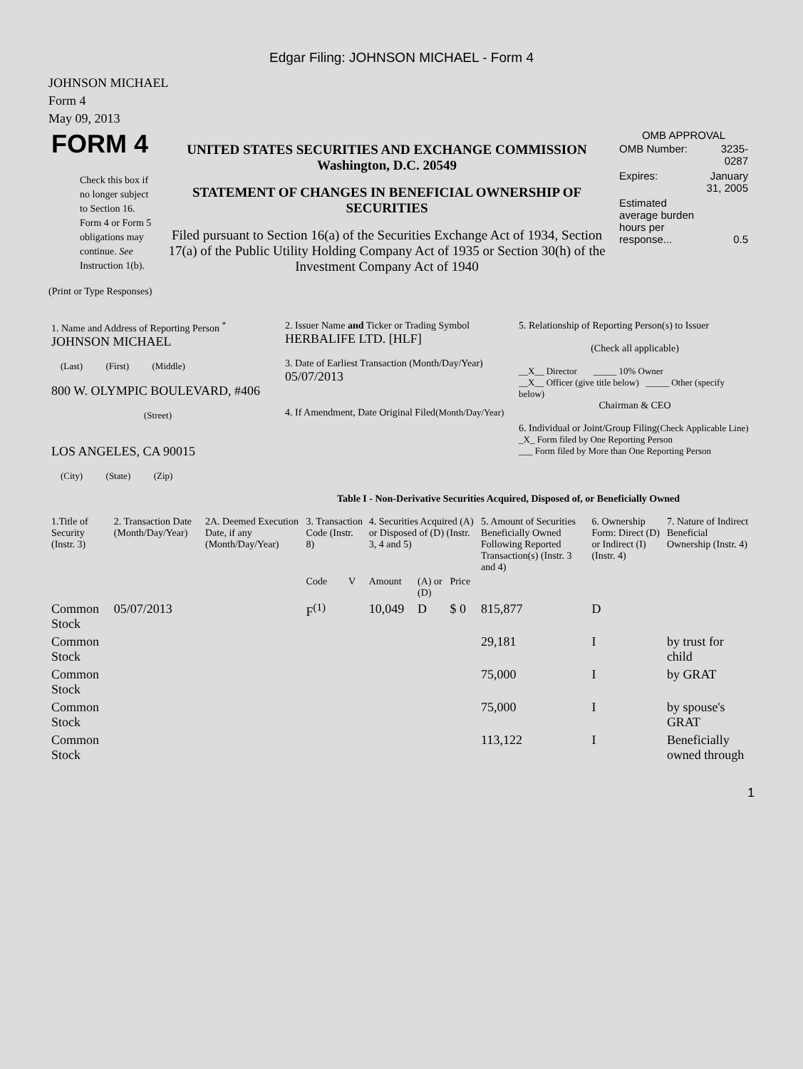Edgar Filing: JOHNSON MICHAEL - Form 4
JOHNSON MICHAEL
Form 4
May 09, 2013
| FORM 4 Check this box if no longer subject to Section 16. Form 4 or Form 5 obligations may continue. See Instruction 1(b). | UNITED STATES SECURITIES AND EXCHANGE COMMISSION Washington, D.C. 20549 STATEMENT OF CHANGES IN BENEFICIAL OWNERSHIP OF SECURITIES Filed pursuant to Section 16(a) of the Securities Exchange Act of 1934, Section 17(a) of the Public Utility Holding Company Act of 1935 or Section 30(h) of the Investment Company Act of 1940 | OMB APPROVAL / OMB Number: / 3235-0287 / / Expires: / January 31, 2005 / / Estimated average burden hours per response... / 0.5 / |
(Print or Type Responses)
| 1. Name and Address of Reporting Person <sup>*</sup> JOHNSON MICHAEL (Last) (First) (Middle) 800 W. OLYMPIC BOULEVARD, #406 (Street) LOS ANGELES, CA 90015 (City) (State) (Zip) | 2. Issuer Name and Ticker or Trading Symbol HERBALIFE LTD. [HLF] 3. Date of Earliest Transaction (Month/Day/Year) 05/07/2013 4. If Amendment, Date Original Filed (Month/Day/Year) | 5. Relationship of Reporting Person(s) to Issuer (Check all applicable) __X__ Director _____ 10% Owner __X__ Officer (give title below) _____ Other (specify below) Chairman & CEO 6. Individual or Joint/Group Filing (Check Applicable Line) _X_ Form filed by One Reporting Person ___ Form filed by More than One Reporting Person |
Table I - Non-Derivative Securities Acquired, Disposed of, or Beneficially Owned
| 1.Title of Security (Instr. 3) | 2. Transaction Date (Month/Day/Year) | 2A. Deemed Execution Date, if any (Month/Day/Year) | 3. Transaction Code (Instr. 8) | | 4. Securities Acquired (A) or Disposed of (D) (Instr. 3, 4 and 5) | | | 5. Amount of Securities Beneficially Owned Following Reported Transaction(s) (Instr. 3 and 4) | 6. Ownership Form: Direct (D) or Indirect (I) (Instr. 4) | 7. Nature of Indirect Beneficial Ownership (Instr. 4) |
| --- | --- | --- | --- | --- | --- | --- | --- | --- | --- | --- |
| | | | Code | V | Amount | (A) or (D) | Price | | | |
| Common Stock | 05/07/2013 | | F<sup>(1)</sup> | | 10,049 | D | $ 0 | 815,877 | D | |
| Common Stock | | | | | | | | 29,181 | I | by trust for child |
| Common Stock | | | | | | | | 75,000 | I | by GRAT |
| Common Stock | | | | | | | | 75,000 | I | by spouse's GRAT |
| Common Stock | | | | | | | | 113,122 | I | Beneficially owned through |
1